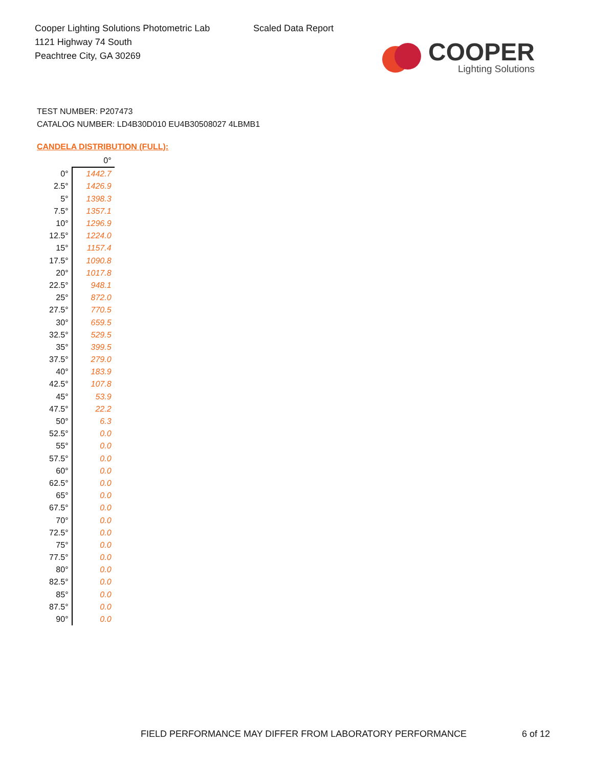Cooper Lighting Solutions Photometric Lab
1121 Highway 74 South
Peachtree City, GA 30269
Scaled Data Report
COOPER
Lighting Solutions
TEST NUMBER: P207473
CATALOG NUMBER: LD4B30D010 EU4B30508027 4LBMB1
CANDELA DISTRIBUTION (FULL):
| | 0° |
| --- | --- |
| 0° | 1442.7 |
| 2.5° | 1426.9 |
| 5° | 1398.3 |
| 7.5° | 1357.1 |
| 10° | 1296.9 |
| 12.5° | 1224.0 |
| 15° | 1157.4 |
| 17.5° | 1090.8 |
| 20° | 1017.8 |
| 22.5° | 948.1 |
| 25° | 872.0 |
| 27.5° | 770.5 |
| 30° | 659.5 |
| 32.5° | 529.5 |
| 35° | 399.5 |
| 37.5° | 279.0 |
| 40° | 183.9 |
| 42.5° | 107.8 |
| 45° | 53.9 |
| 47.5° | 22.2 |
| 50° | 6.3 |
| 52.5° | 0.0 |
| 55° | 0.0 |
| 57.5° | 0.0 |
| 60° | 0.0 |
| 62.5° | 0.0 |
| 65° | 0.0 |
| 67.5° | 0.0 |
| 70° | 0.0 |
| 72.5° | 0.0 |
| 75° | 0.0 |
| 77.5° | 0.0 |
| 80° | 0.0 |
| 82.5° | 0.0 |
| 85° | 0.0 |
| 87.5° | 0.0 |
| 90° | 0.0 |
FIELD PERFORMANCE MAY DIFFER FROM LABORATORY PERFORMANCE
6 of 12